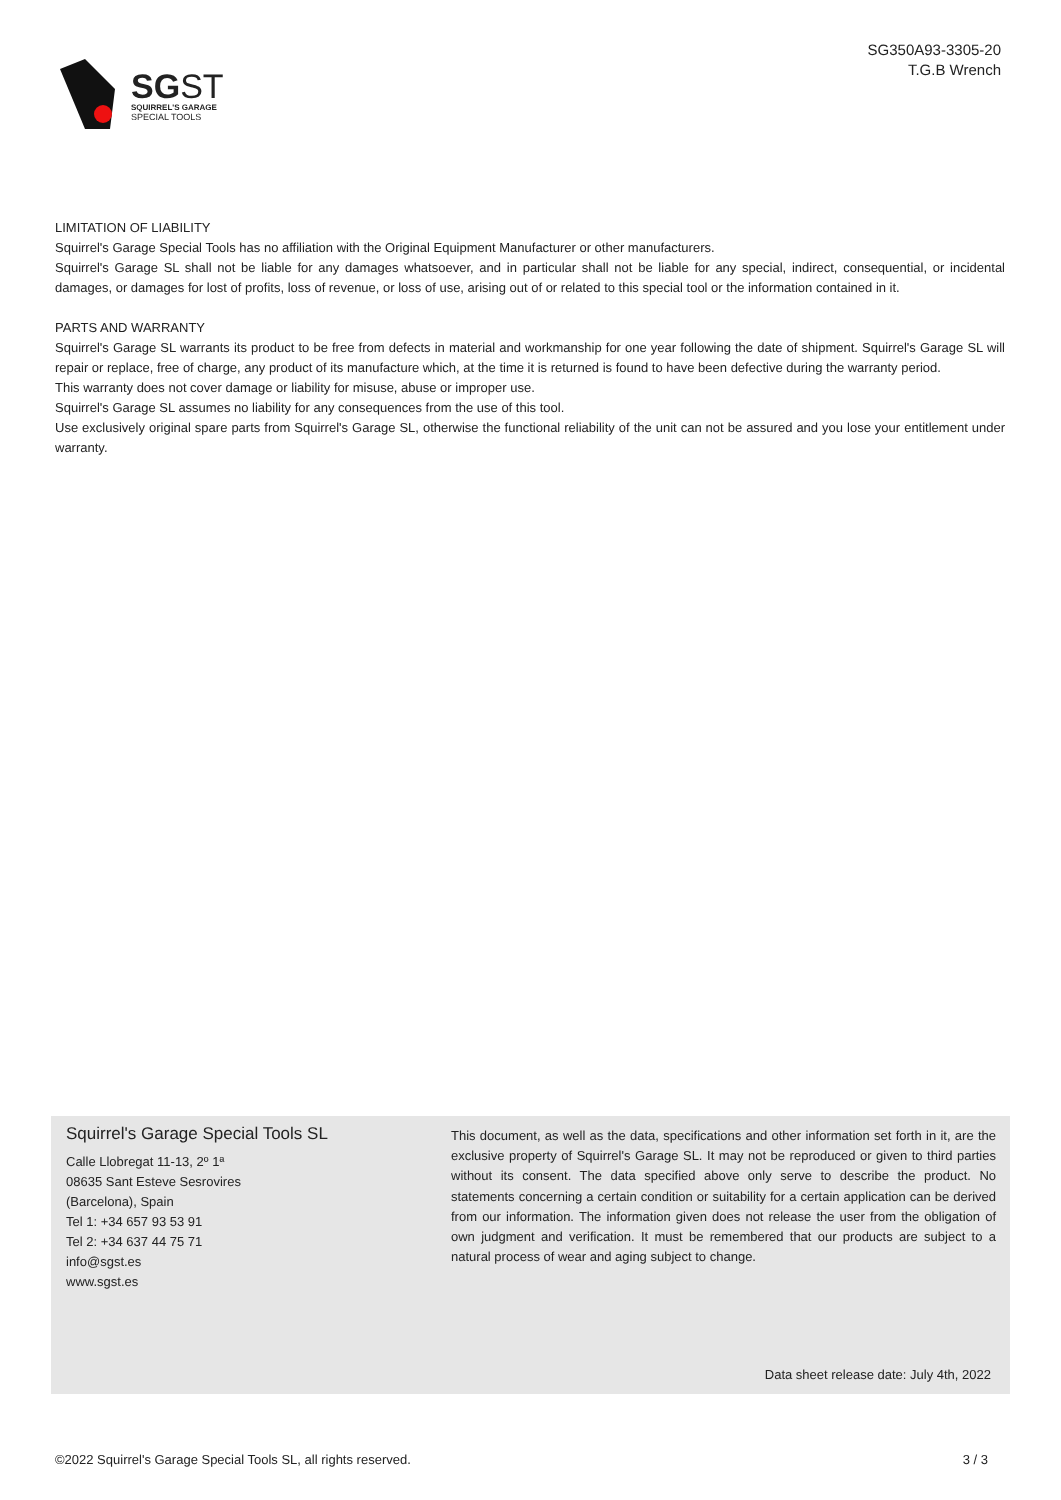SGST
SQUIRREL'S GARAGE
SPECIAL TOOLS
SG350A93-3305-20
T.G.B Wrench
LIMITATION OF LIABILITY
Squirrel's Garage Special Tools has no affiliation with the Original Equipment Manufacturer or other manufacturers.
Squirrel's Garage SL shall not be liable for any damages whatsoever, and in particular shall not be liable for any special, indirect, consequential, or incidental damages, or damages for lost of profits, loss of revenue, or loss of use, arising out of or related to this special tool or the information contained in it.
PARTS AND WARRANTY
Squirrel's Garage SL warrants its product to be free from defects in material and workmanship for one year following the date of shipment. Squirrel's Garage SL will repair or replace, free of charge, any product of its manufacture which, at the time it is returned is found to have been defective during the warranty period.
This warranty does not cover damage or liability for misuse, abuse or improper use.
Squirrel's Garage SL assumes no liability for any consequences from the use of this tool.
Use exclusively original spare parts from Squirrel's Garage SL, otherwise the functional reliability of the unit can not be assured and you lose your entitlement under warranty.
Squirrel's Garage Special Tools SL
Calle Llobregat 11-13, 2º 1ª
08635 Sant Esteve Sesrovires
(Barcelona), Spain
Tel 1: +34 657 93 53 91
Tel 2: +34 637 44 75 71
info@sgst.es
www.sgst.es
This document, as well as the data, specifications and other information set forth in it, are the exclusive property of Squirrel's Garage SL. It may not be reproduced or given to third parties without its consent. The data specified above only serve to describe the product. No statements concerning a certain condition or suitability for a certain application can be derived from our information. The information given does not release the user from the obligation of own judgment and verification. It must be remembered that our products are subject to a natural process of wear and aging subject to change.
Data sheet release date: July 4th, 2022
©2022 Squirrel's Garage Special Tools SL, all rights reserved. 3 / 3